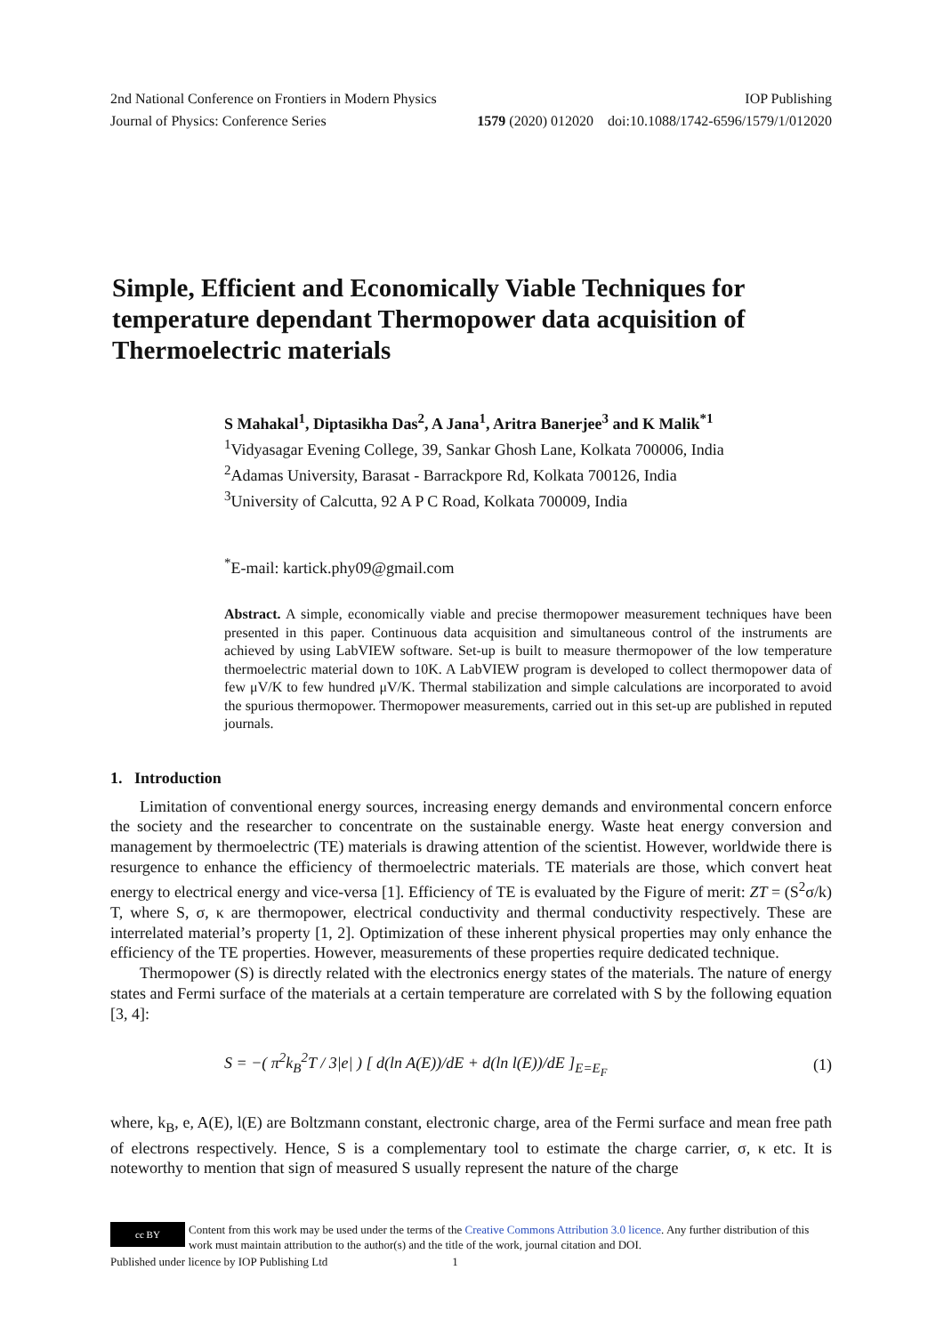2nd National Conference on Frontiers in Modern Physics IOP Publishing
Journal of Physics: Conference Series 1579 (2020) 012020 doi:10.1088/1742-6596/1579/1/012020
Simple, Efficient and Economically Viable Techniques for temperature dependant Thermopower data acquisition of Thermoelectric materials
S Mahakal<sup>1</sup>, Diptasikha Das<sup>2</sup>, A Jana<sup>1</sup>, Aritra Banerjee<sup>3</sup> and K Malik<sup>*1</sup>
<sup>1</sup> Vidyasagar Evening College, 39, Sankar Ghosh Lane, Kolkata 700006, India
<sup>2</sup> Adamas University, Barasat - Barrackpore Rd, Kolkata 700126, India
<sup>3</sup> University of Calcutta, 92 A P C Road, Kolkata 700009, India
<sup>*</sup> E-mail: kartick.phy09@gmail.com
Abstract. A simple, economically viable and precise thermopower measurement techniques have been presented in this paper. Continuous data acquisition and simultaneous control of the instruments are achieved by using LabVIEW software. Set-up is built to measure thermopower of the low temperature thermoelectric material down to 10K. A LabVIEW program is developed to collect thermopower data of few μV/K to few hundred μV/K. Thermal stabilization and simple calculations are incorporated to avoid the spurious thermopower. Thermopower measurements, carried out in this set-up are published in reputed journals.
1. Introduction
Limitation of conventional energy sources, increasing energy demands and environmental concern enforce the society and the researcher to concentrate on the sustainable energy. Waste heat energy conversion and management by thermoelectric (TE) materials is drawing attention of the scientist. However, worldwide there is resurgence to enhance the efficiency of thermoelectric materials. TE materials are those, which convert heat energy to electrical energy and vice-versa [1]. Efficiency of TE is evaluated by the Figure of merit: ZT = (S<sup>2</sup>σ/k) T, where S, σ, κ are thermopower, electrical conductivity and thermal conductivity respectively. These are interrelated material’s property [1, 2]. Optimization of these inherent physical properties may only enhance the efficiency of the TE properties. However, measurements of these properties require dedicated technique.
Thermopower (S) is directly related with the electronics energy states of the materials. The nature of energy states and Fermi surface of the materials at a certain temperature are correlated with S by the following equation [3, 4]:
S = −( π<sup>2</sup>k<sub>B</sub><sup>2</sup>T / 3|e| ) [ d(ln A(E))/dE + d(ln l(E))/dE ]<sub>E=E<sub>F</sub></sub> (1)
where, k<sub>B</sub>, e, A(E), l(E) are Boltzmann constant, electronic charge, area of the Fermi surface and mean free path of electrons respectively. Hence, S is a complementary tool to estimate the charge carrier, σ, κ etc. It is noteworthy to mention that sign of measured S usually represent the nature of the charge
cc BY Content from this work may be used under the terms of the Creative Commons Attribution 3.0 licence. Any further distribution of this work must maintain attribution to the author(s) and the title of the work, journal citation and DOI.
Published under licence by IOP Publishing Ltd 1